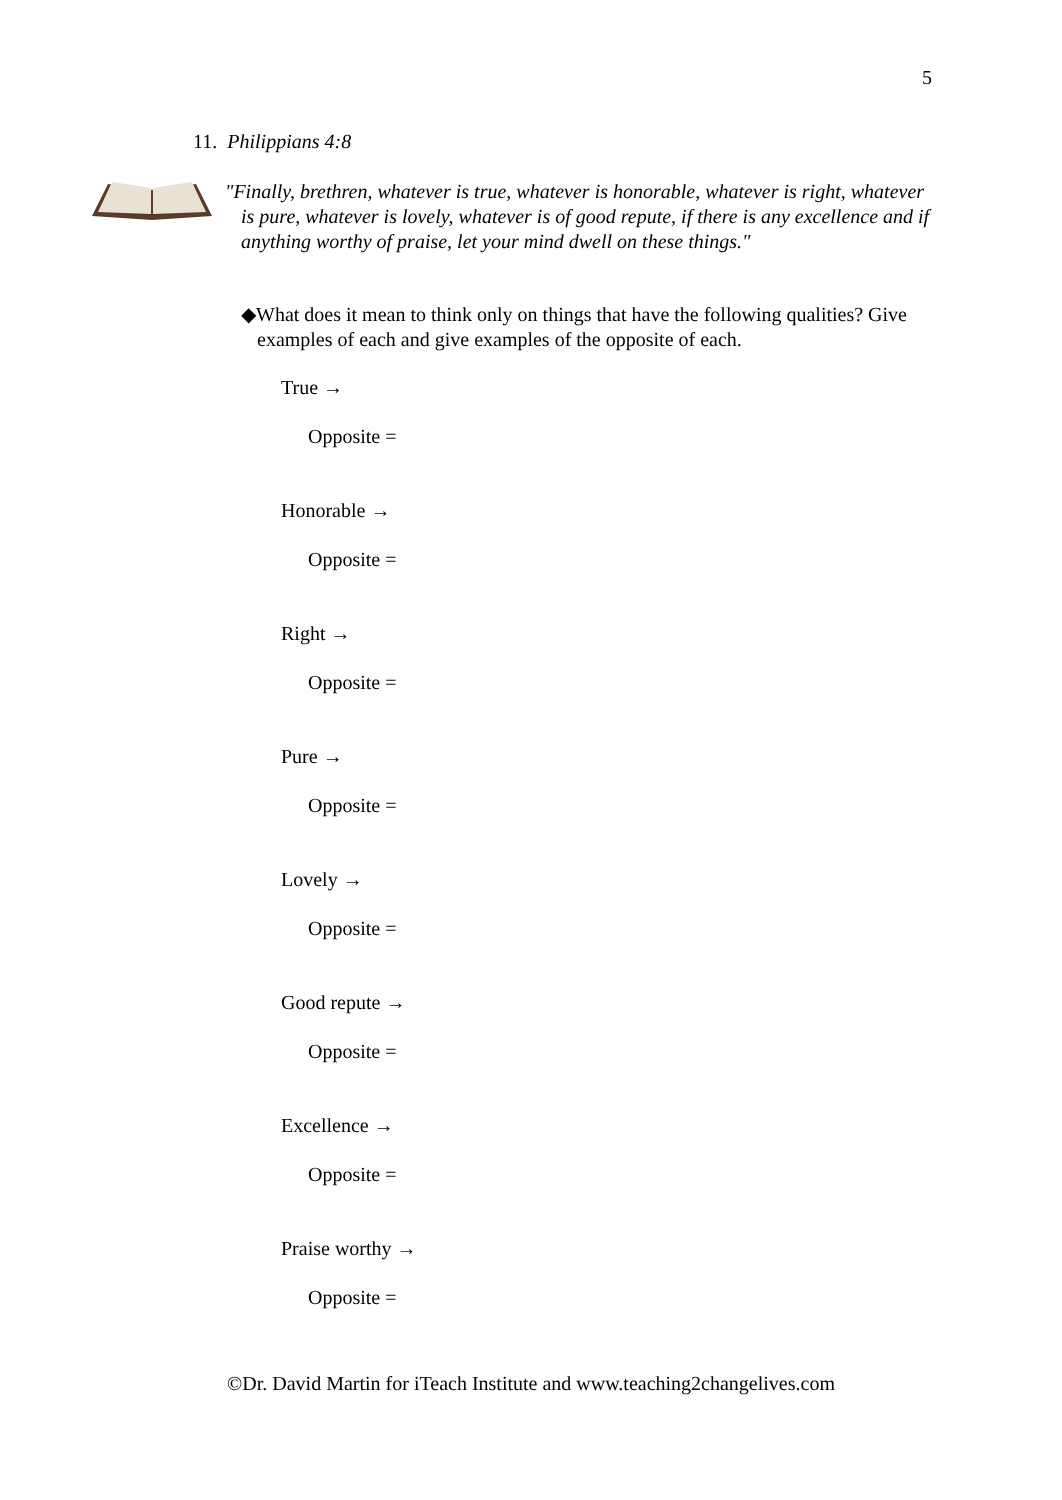5
11. Philippians 4:8
"Finally, brethren, whatever is true, whatever is honorable, whatever is right, whatever is pure, whatever is lovely, whatever is of good repute, if there is any excellence and if anything worthy of praise, let your mind dwell on these things."
◆What does it mean to think only on things that have the following qualities? Give examples of each and give examples of the opposite of each.
True →
Opposite =
Honorable →
Opposite =
Right →
Opposite =
Pure →
Opposite =
Lovely →
Opposite =
Good repute →
Opposite =
Excellence →
Opposite =
Praise worthy →
Opposite =
©Dr. David Martin for iTeach Institute and www.teaching2changelives.com